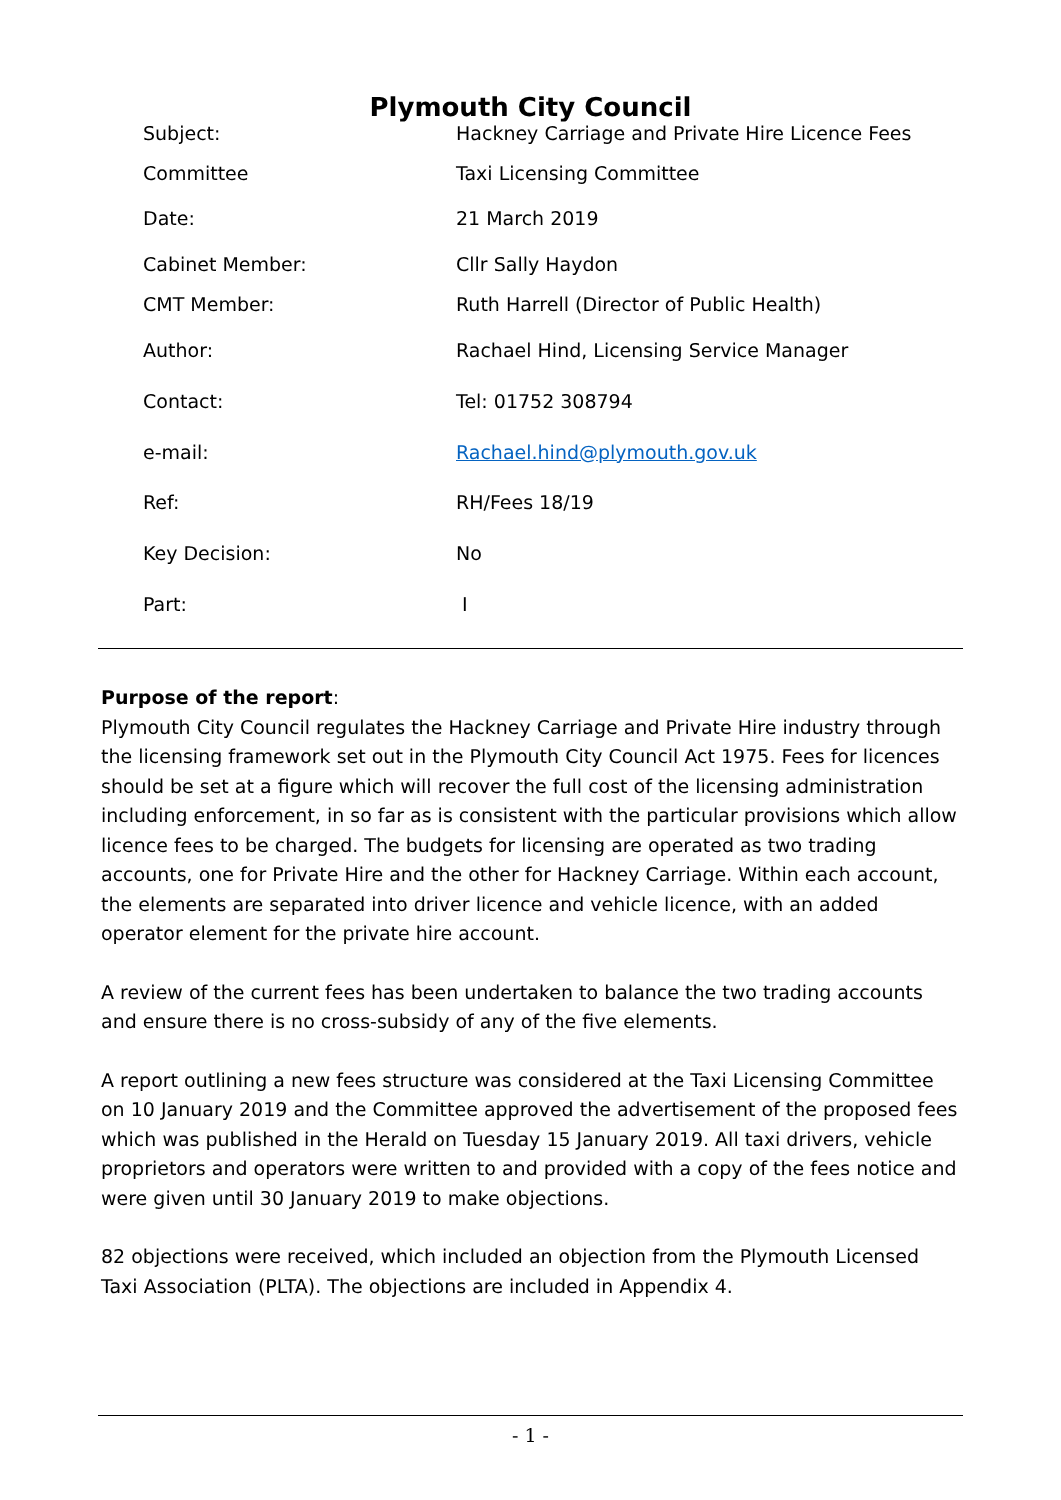Plymouth City Council
| Subject: | Hackney Carriage and Private Hire Licence Fees |
| Committee | Taxi Licensing Committee |
| Date: | 21 March 2019 |
| Cabinet Member: | Cllr Sally Haydon |
| CMT Member: | Ruth Harrell (Director of Public Health) |
| Author: | Rachael Hind, Licensing Service Manager |
| Contact: | Tel: 01752 308794 |
| e-mail: | Rachael.hind@plymouth.gov.uk |
| Ref: | RH/Fees 18/19 |
| Key Decision: | No |
| Part: | I |
Purpose of the report:
Plymouth City Council regulates the Hackney Carriage and Private Hire industry through the licensing framework set out in the Plymouth City Council Act 1975. Fees for licences should be set at a figure which will recover the full cost of the licensing administration including enforcement, in so far as is consistent with the particular provisions which allow licence fees to be charged. The budgets for licensing are operated as two trading accounts, one for Private Hire and the other for Hackney Carriage. Within each account, the elements are separated into driver licence and vehicle licence, with an added operator element for the private hire account.
A review of the current fees has been undertaken to balance the two trading accounts and ensure there is no cross-subsidy of any of the five elements.
A report outlining a new fees structure was considered at the Taxi Licensing Committee on 10 January 2019 and the Committee approved the advertisement of the proposed fees which was published in the Herald on Tuesday 15 January 2019. All taxi drivers, vehicle proprietors and operators were written to and provided with a copy of the fees notice and were given until 30 January 2019 to make objections.
82 objections were received, which included an objection from the Plymouth Licensed Taxi Association (PLTA). The objections are included in Appendix 4.
- 1 -